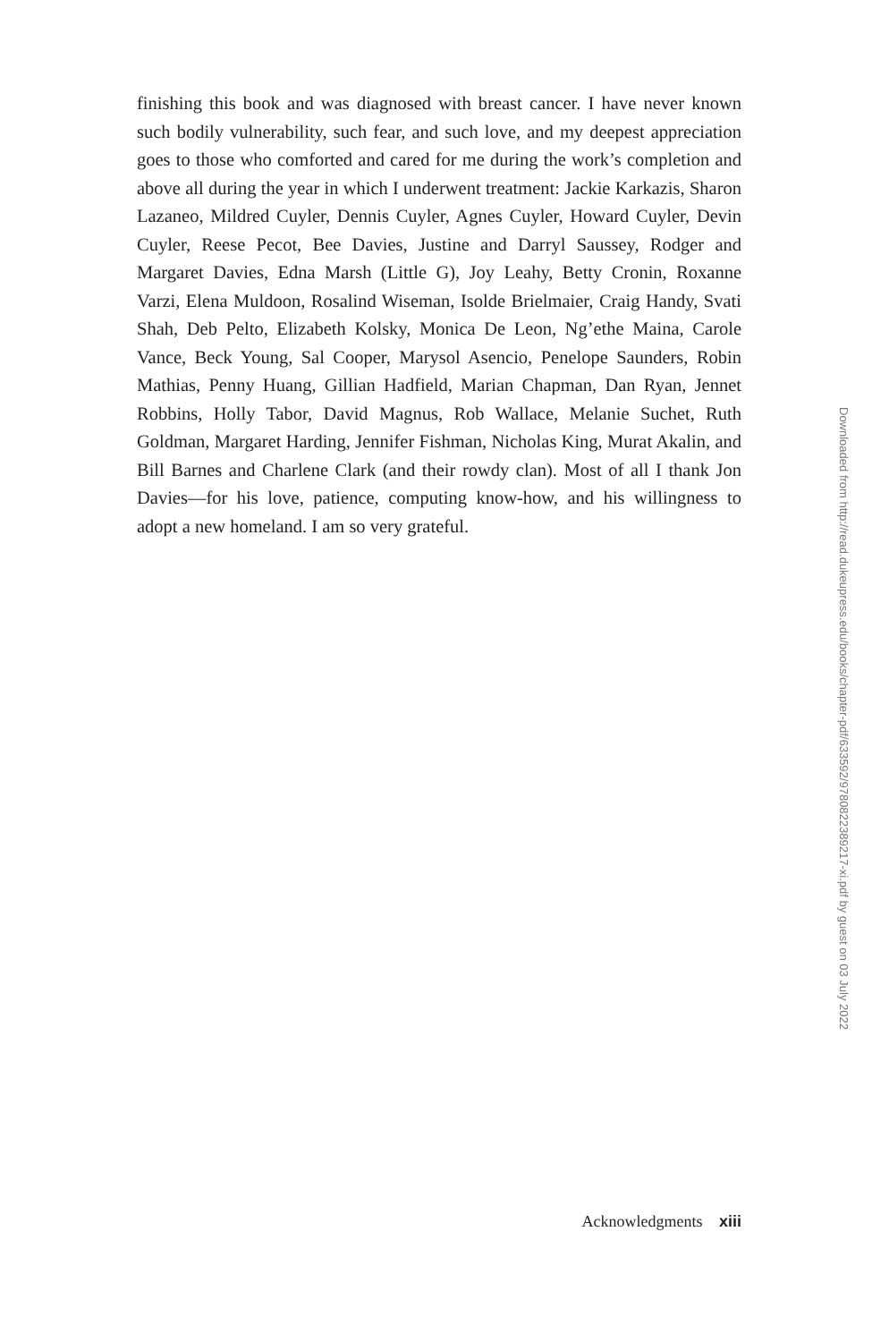finishing this book and was diagnosed with breast cancer. I have never known such bodily vulnerability, such fear, and such love, and my deepest appreciation goes to those who comforted and cared for me during the work’s completion and above all during the year in which I underwent treatment: Jackie Karkazis, Sharon Lazaneo, Mildred Cuyler, Dennis Cuyler, Agnes Cuyler, Howard Cuyler, Devin Cuyler, Reese Pecot, Bee Davies, Justine and Darryl Saussey, Rodger and Margaret Davies, Edna Marsh (Little G), Joy Leahy, Betty Cronin, Roxanne Varzi, Elena Muldoon, Rosalind Wiseman, Isolde Brielmaier, Craig Handy, Svati Shah, Deb Pelto, Elizabeth Kolsky, Monica De Leon, Ng’ethe Maina, Carole Vance, Beck Young, Sal Cooper, Marysol Asencio, Penelope Saunders, Robin Mathias, Penny Huang, Gillian Hadfield, Marian Chapman, Dan Ryan, Jennet Robbins, Holly Tabor, David Magnus, Rob Wallace, Melanie Suchet, Ruth Goldman, Margaret Harding, Jennifer Fishman, Nicholas King, Murat Akalin, and Bill Barnes and Charlene Clark (and their rowdy clan). Most of all I thank Jon Davies—for his love, patience, computing know-how, and his willingness to adopt a new homeland. I am so very grateful.
Downloaded from http://read.dukeupress.edu/books/chapter-pdf/633592/9780822389217-xi.pdf by guest on 03 July 2022
Acknowledgments xiii